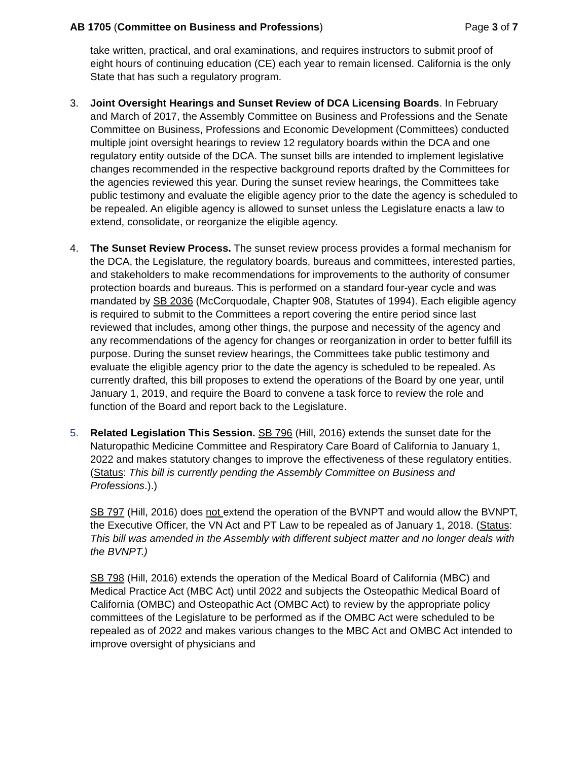AB 1705 (Committee on Business and Professions)
Page 3 of 7
take written, practical, and oral examinations, and requires instructors to submit proof of eight hours of continuing education (CE) each year to remain licensed. California is the only State that has such a regulatory program.
3. Joint Oversight Hearings and Sunset Review of DCA Licensing Boards. In February and March of 2017, the Assembly Committee on Business and Professions and the Senate Committee on Business, Professions and Economic Development (Committees) conducted multiple joint oversight hearings to review 12 regulatory boards within the DCA and one regulatory entity outside of the DCA. The sunset bills are intended to implement legislative changes recommended in the respective background reports drafted by the Committees for the agencies reviewed this year. During the sunset review hearings, the Committees take public testimony and evaluate the eligible agency prior to the date the agency is scheduled to be repealed. An eligible agency is allowed to sunset unless the Legislature enacts a law to extend, consolidate, or reorganize the eligible agency.
4. The Sunset Review Process. The sunset review process provides a formal mechanism for the DCA, the Legislature, the regulatory boards, bureaus and committees, interested parties, and stakeholders to make recommendations for improvements to the authority of consumer protection boards and bureaus. This is performed on a standard four-year cycle and was mandated by SB 2036 (McCorquodale, Chapter 908, Statutes of 1994). Each eligible agency is required to submit to the Committees a report covering the entire period since last reviewed that includes, among other things, the purpose and necessity of the agency and any recommendations of the agency for changes or reorganization in order to better fulfill its purpose. During the sunset review hearings, the Committees take public testimony and evaluate the eligible agency prior to the date the agency is scheduled to be repealed. As currently drafted, this bill proposes to extend the operations of the Board by one year, until January 1, 2019, and require the Board to convene a task force to review the role and function of the Board and report back to the Legislature.
5. Related Legislation This Session. SB 796 (Hill, 2016) extends the sunset date for the Naturopathic Medicine Committee and Respiratory Care Board of California to January 1, 2022 and makes statutory changes to improve the effectiveness of these regulatory entities. (Status: This bill is currently pending the Assembly Committee on Business and Professions.).)
SB 797 (Hill, 2016) does not extend the operation of the BVNPT and would allow the BVNPT, the Executive Officer, the VN Act and PT Law to be repealed as of January 1, 2018. (Status: This bill was amended in the Assembly with different subject matter and no longer deals with the BVNPT.)
SB 798 (Hill, 2016) extends the operation of the Medical Board of California (MBC) and Medical Practice Act (MBC Act) until 2022 and subjects the Osteopathic Medical Board of California (OMBC) and Osteopathic Act (OMBC Act) to review by the appropriate policy committees of the Legislature to be performed as if the OMBC Act were scheduled to be repealed as of 2022 and makes various changes to the MBC Act and OMBC Act intended to improve oversight of physicians and